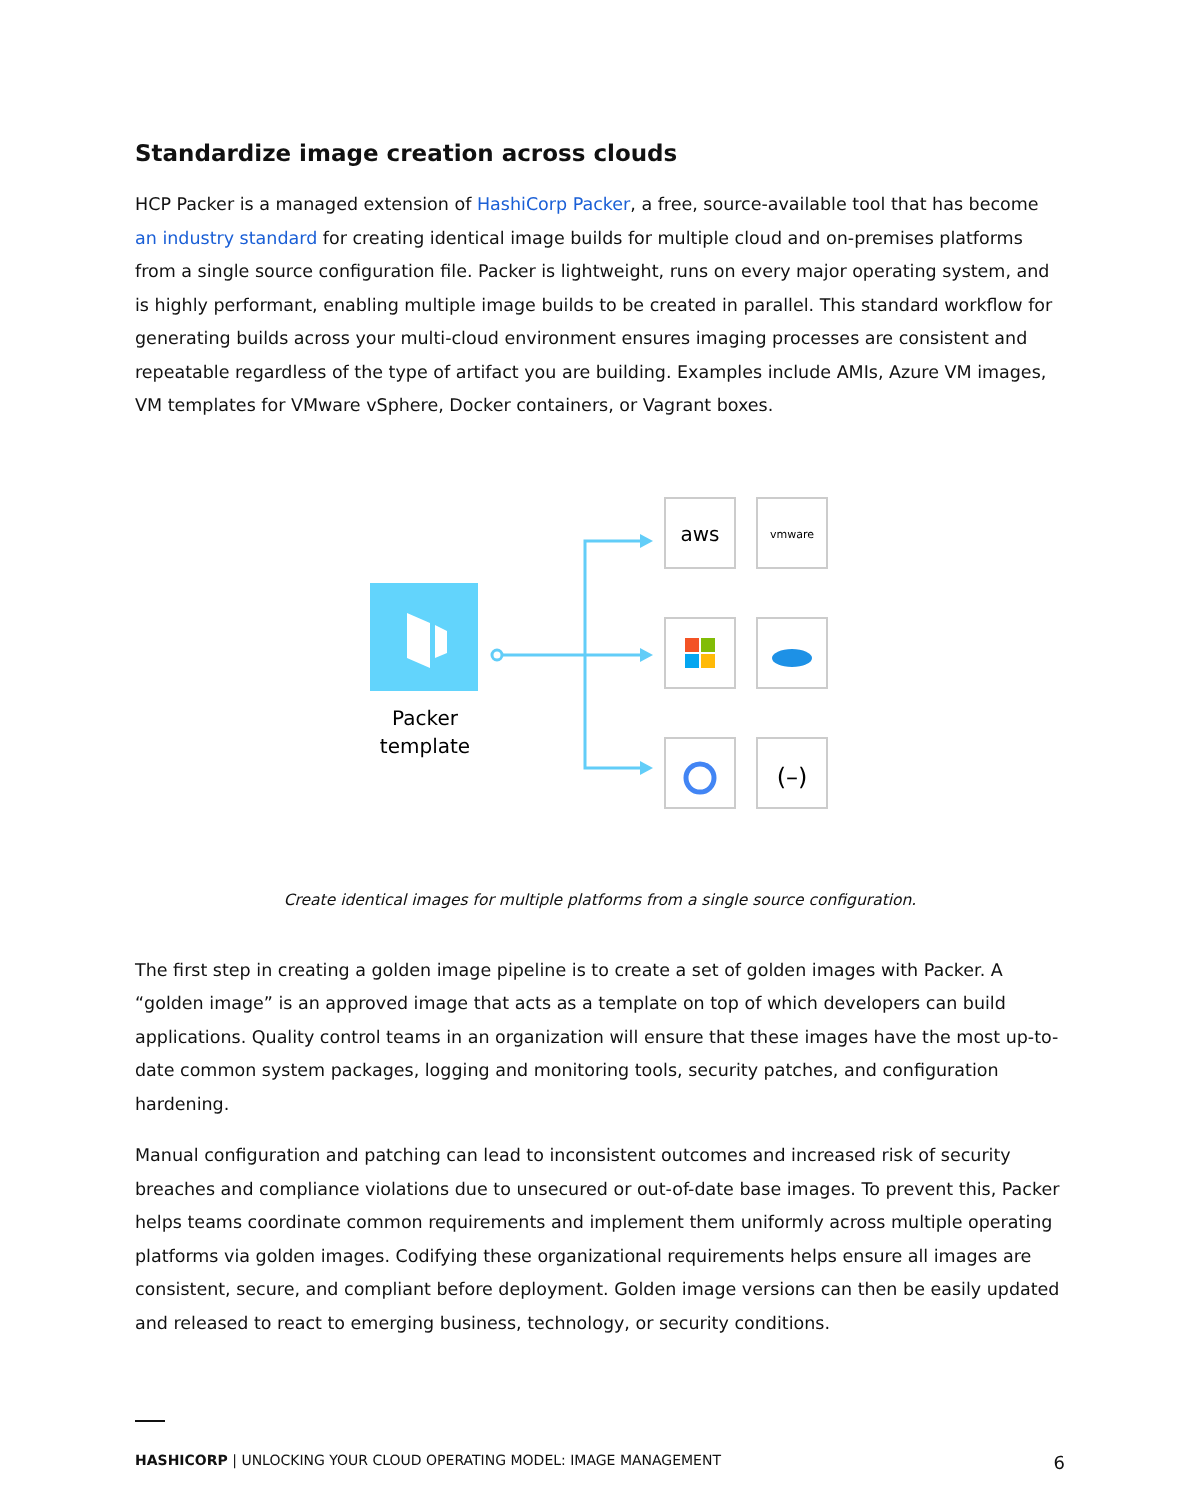Standardize image creation across clouds
HCP Packer is a managed extension of HashiCorp Packer, a free, source-available tool that has become an industry standard for creating identical image builds for multiple cloud and on-premises platforms from a single source configuration file. Packer is lightweight, runs on every major operating system, and is highly performant, enabling multiple image builds to be created in parallel. This standard workflow for generating builds across your multi-cloud environment ensures imaging processes are consistent and repeatable regardless of the type of artifact you are building. Examples include AMIs, Azure VM images, VM templates for VMware vSphere, Docker containers, or Vagrant boxes.
Packer
template
aws
vmware
(–)
Create identical images for multiple platforms from a single source configuration.
The first step in creating a golden image pipeline is to create a set of golden images with Packer. A “golden image” is an approved image that acts as a template on top of which developers can build applications. Quality control teams in an organization will ensure that these images have the most up-to-date common system packages, logging and monitoring tools, security patches, and configuration hardening.
Manual configuration and patching can lead to inconsistent outcomes and increased risk of security breaches and compliance violations due to unsecured or out-of-date base images. To prevent this, Packer helps teams coordinate common requirements and implement them uniformly across multiple operating platforms via golden images. Codifying these organizational requirements helps ensure all images are consistent, secure, and compliant before deployment. Golden image versions can then be easily updated and released to react to emerging business, technology, or security conditions.
HASHICORP | UNLOCKING YOUR CLOUD OPERATING MODEL: IMAGE MANAGEMENT 6